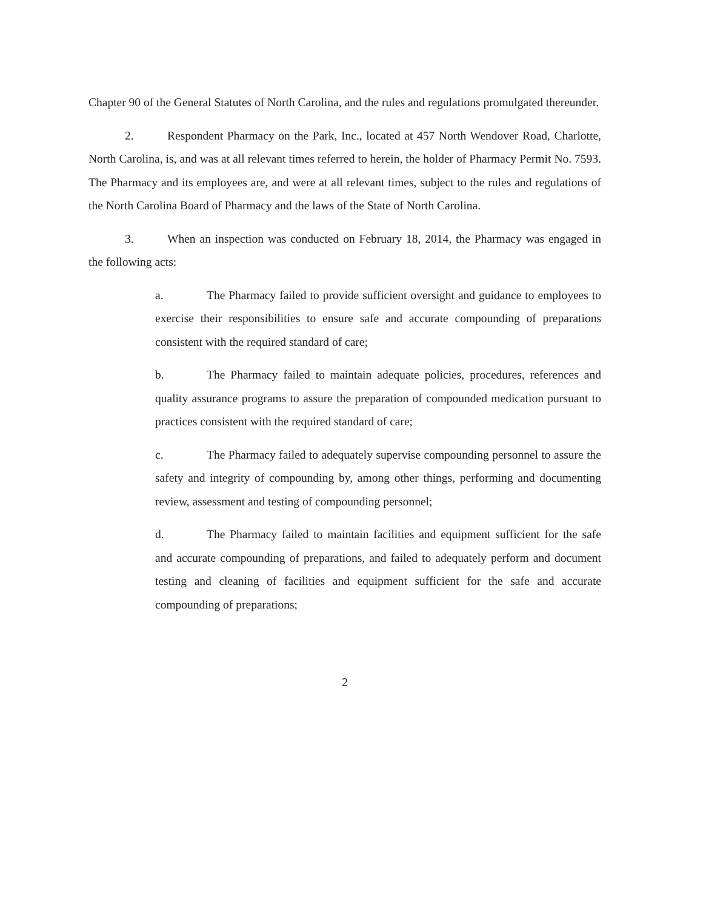Chapter 90 of the General Statutes of North Carolina, and the rules and regulations promulgated thereunder.
2. Respondent Pharmacy on the Park, Inc., located at 457 North Wendover Road, Charlotte, North Carolina, is, and was at all relevant times referred to herein, the holder of Pharmacy Permit No. 7593. The Pharmacy and its employees are, and were at all relevant times, subject to the rules and regulations of the North Carolina Board of Pharmacy and the laws of the State of North Carolina.
3. When an inspection was conducted on February 18, 2014, the Pharmacy was engaged in the following acts:
a. The Pharmacy failed to provide sufficient oversight and guidance to employees to exercise their responsibilities to ensure safe and accurate compounding of preparations consistent with the required standard of care;
b. The Pharmacy failed to maintain adequate policies, procedures, references and quality assurance programs to assure the preparation of compounded medication pursuant to practices consistent with the required standard of care;
c. The Pharmacy failed to adequately supervise compounding personnel to assure the safety and integrity of compounding by, among other things, performing and documenting review, assessment and testing of compounding personnel;
d. The Pharmacy failed to maintain facilities and equipment sufficient for the safe and accurate compounding of preparations, and failed to adequately perform and document testing and cleaning of facilities and equipment sufficient for the safe and accurate compounding of preparations;
2